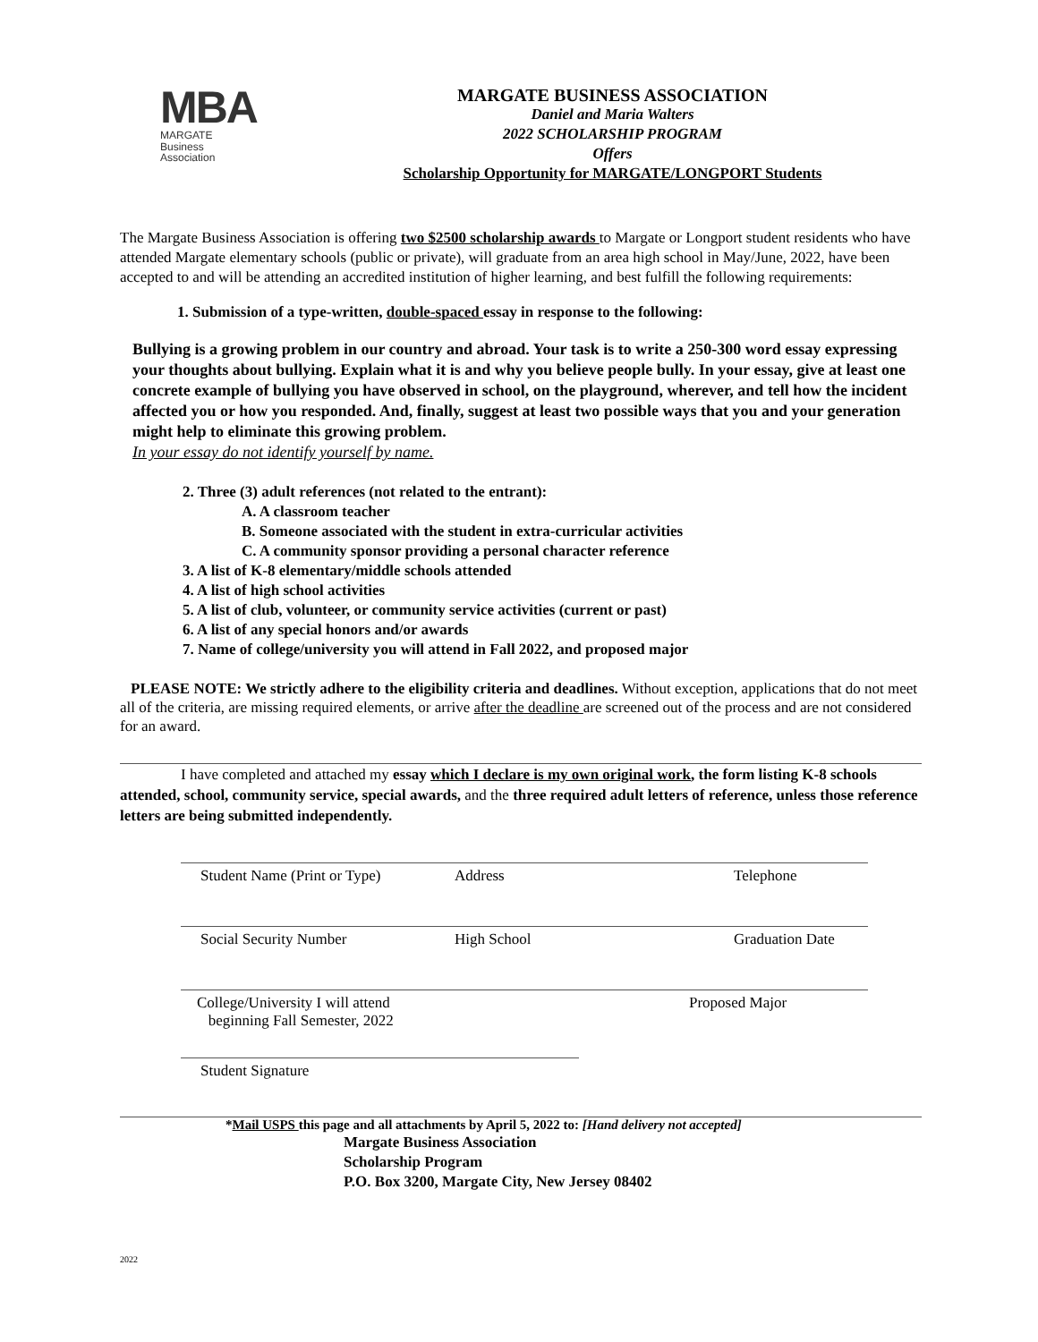MBA
MARGATE
Business
Association
MARGATE BUSINESS ASSOCIATION
Daniel and Maria Walters
2022 SCHOLARSHIP PROGRAM
Offers
Scholarship Opportunity for MARGATE/LONGPORT Students
The Margate Business Association is offering two $2500 scholarship awards to Margate or Longport student residents who have attended Margate elementary schools (public or private), will graduate from an area high school in May/June, 2022, have been accepted to and will be attending an accredited institution of higher learning, and best fulfill the following requirements:
1. Submission of a type-written, double-spaced essay in response to the following:
Bullying is a growing problem in our country and abroad. Your task is to write a 250-300 word essay expressing your thoughts about bullying. Explain what it is and why you believe people bully. In your essay, give at least one concrete example of bullying you have observed in school, on the playground, wherever, and tell how the incident affected you or how you responded. And, finally, suggest at least two possible ways that you and your generation might help to eliminate this growing problem.
In your essay do not identify yourself by name.
2. Three (3) adult references (not related to the entrant):
A. A classroom teacher
B. Someone associated with the student in extra-curricular activities
C. A community sponsor providing a personal character reference
3. A list of K-8 elementary/middle schools attended
4. A list of high school activities
5. A list of club, volunteer, or community service activities (current or past)
6. A list of any special honors and/or awards
7. Name of college/university you will attend in Fall 2022, and proposed major
PLEASE NOTE: We strictly adhere to the eligibility criteria and deadlines. Without exception, applications that do not meet all of the criteria, are missing required elements, or arrive after the deadline are screened out of the process and are not considered for an award.
I have completed and attached my essay which I declare is my own original work, the form listing K-8 schools attended, school, community service, special awards, and the three required adult letters of reference, unless those reference letters are being submitted independently.
Student Name (Print or Type) Address Telephone
Social Security Number High School Graduation Date
College/University I will attend
beginning Fall Semester, 2022 Proposed Major
Student Signature
*Mail USPS this page and all attachments by April 5, 2022 to: [Hand delivery not accepted]
Margate Business Association
Scholarship Program
P.O. Box 3200, Margate City, New Jersey 08402
2022